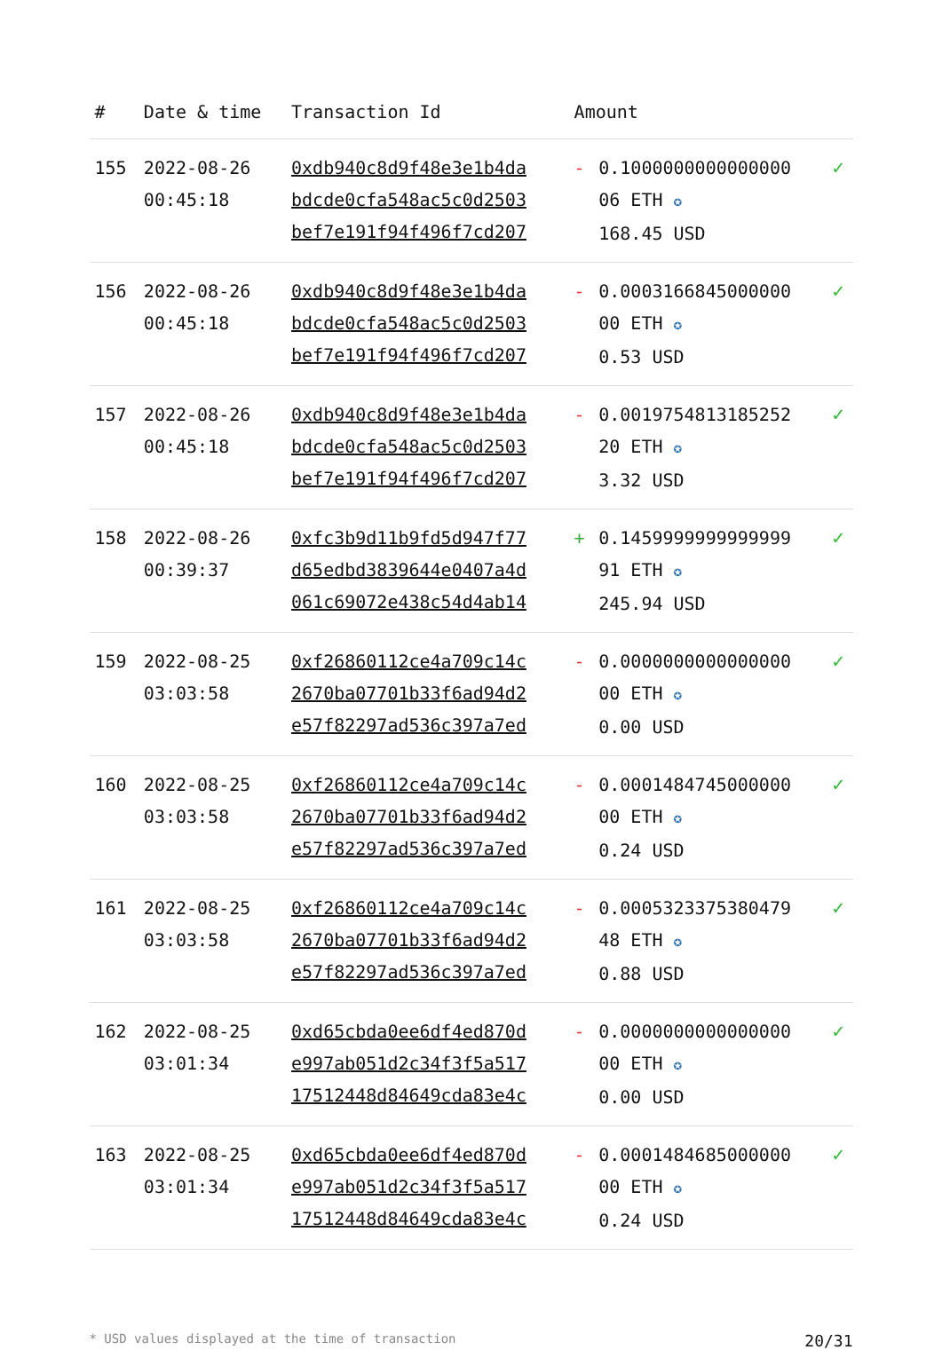| # | Date & time | Transaction Id | Amount | | |
| --- | --- | --- | --- | --- | --- |
| 155 | 2022-08-26 00:45:18 | 0xdb940c8d9f48e3e1b4da bdcde0cfa548ac5c0d2503 bef7e191f94f496f7cd207 | - | 0.1000000000000000 06 ETH ✪ 168.45 USD | ✓ |
| 156 | 2022-08-26 00:45:18 | 0xdb940c8d9f48e3e1b4da bdcde0cfa548ac5c0d2503 bef7e191f94f496f7cd207 | - | 0.0003166845000000 00 ETH ✪ 0.53 USD | ✓ |
| 157 | 2022-08-26 00:45:18 | 0xdb940c8d9f48e3e1b4da bdcde0cfa548ac5c0d2503 bef7e191f94f496f7cd207 | - | 0.0019754813185252 20 ETH ✪ 3.32 USD | ✓ |
| 158 | 2022-08-26 00:39:37 | 0xfc3b9d11b9fd5d947f77 d65edbd3839644e0407a4d 061c69072e438c54d4ab14 | + | 0.1459999999999999 91 ETH ✪ 245.94 USD | ✓ |
| 159 | 2022-08-25 03:03:58 | 0xf26860112ce4a709c14c 2670ba07701b33f6ad94d2 e57f82297ad536c397a7ed | - | 0.0000000000000000 00 ETH ✪ 0.00 USD | ✓ |
| 160 | 2022-08-25 03:03:58 | 0xf26860112ce4a709c14c 2670ba07701b33f6ad94d2 e57f82297ad536c397a7ed | - | 0.0001484745000000 00 ETH ✪ 0.24 USD | ✓ |
| 161 | 2022-08-25 03:03:58 | 0xf26860112ce4a709c14c 2670ba07701b33f6ad94d2 e57f82297ad536c397a7ed | - | 0.0005323375380479 48 ETH ✪ 0.88 USD | ✓ |
| 162 | 2022-08-25 03:01:34 | 0xd65cbda0ee6df4ed870d e997ab051d2c34f3f5a517 17512448d84649cda83e4c | - | 0.0000000000000000 00 ETH ✪ 0.00 USD | ✓ |
| 163 | 2022-08-25 03:01:34 | 0xd65cbda0ee6df4ed870d e997ab051d2c34f3f5a517 17512448d84649cda83e4c | - | 0.0001484685000000 00 ETH ✪ 0.24 USD | ✓ |
* USD values displayed at the time of transaction 20/31